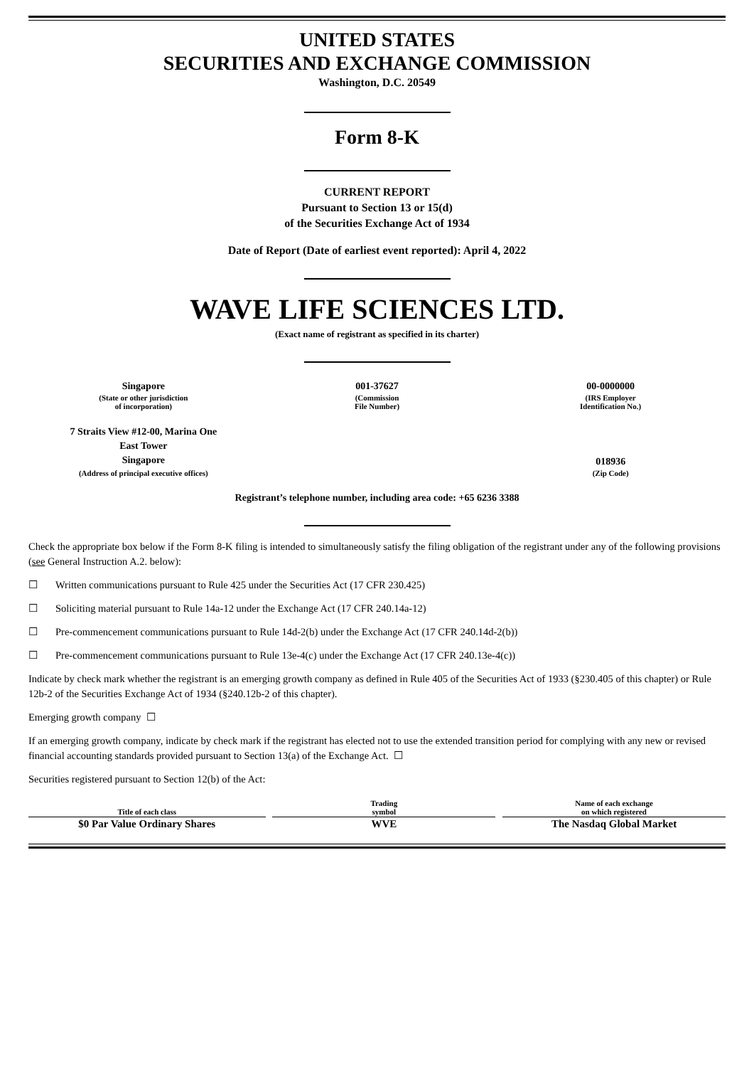UNITED STATES
SECURITIES AND EXCHANGE COMMISSION
Washington, D.C. 20549
Form 8-K
CURRENT REPORT
Pursuant to Section 13 or 15(d)
of the Securities Exchange Act of 1934
Date of Report (Date of earliest event reported): April 4, 2022
WAVE LIFE SCIENCES LTD.
(Exact name of registrant as specified in its charter)
| Singapore | 001-37627 | 00-0000000 |
| (State or other jurisdiction of incorporation) | (Commission File Number) | (IRS Employer Identification No.) |
| 7 Straits View #12-00, Marina One East Tower Singapore | | 018936 |
| (Address of principal executive offices) | | (Zip Code) |
Registrant’s telephone number, including area code: +65 6236 3388
Check the appropriate box below if the Form 8-K filing is intended to simultaneously satisfy the filing obligation of the registrant under any of the following provisions (see General Instruction A.2. below):
☐ Written communications pursuant to Rule 425 under the Securities Act (17 CFR 230.425)
☐ Soliciting material pursuant to Rule 14a-12 under the Exchange Act (17 CFR 240.14a-12)
☐ Pre-commencement communications pursuant to Rule 14d-2(b) under the Exchange Act (17 CFR 240.14d-2(b))
☐ Pre-commencement communications pursuant to Rule 13e-4(c) under the Exchange Act (17 CFR 240.13e-4(c))
Indicate by check mark whether the registrant is an emerging growth company as defined in Rule 405 of the Securities Act of 1933 (§230.405 of this chapter) or Rule 12b-2 of the Securities Exchange Act of 1934 (§240.12b-2 of this chapter).
Emerging growth company ☐
If an emerging growth company, indicate by check mark if the registrant has elected not to use the extended transition period for complying with any new or revised financial accounting standards provided pursuant to Section 13(a) of the Exchange Act. ☐
Securities registered pursuant to Section 12(b) of the Act:
| Title of each class | | Trading symbol | | Name of each exchange on which registered |
| --- | --- | --- | --- | --- |
| $0 Par Value Ordinary Shares | | WVE | | The Nasdaq Global Market |